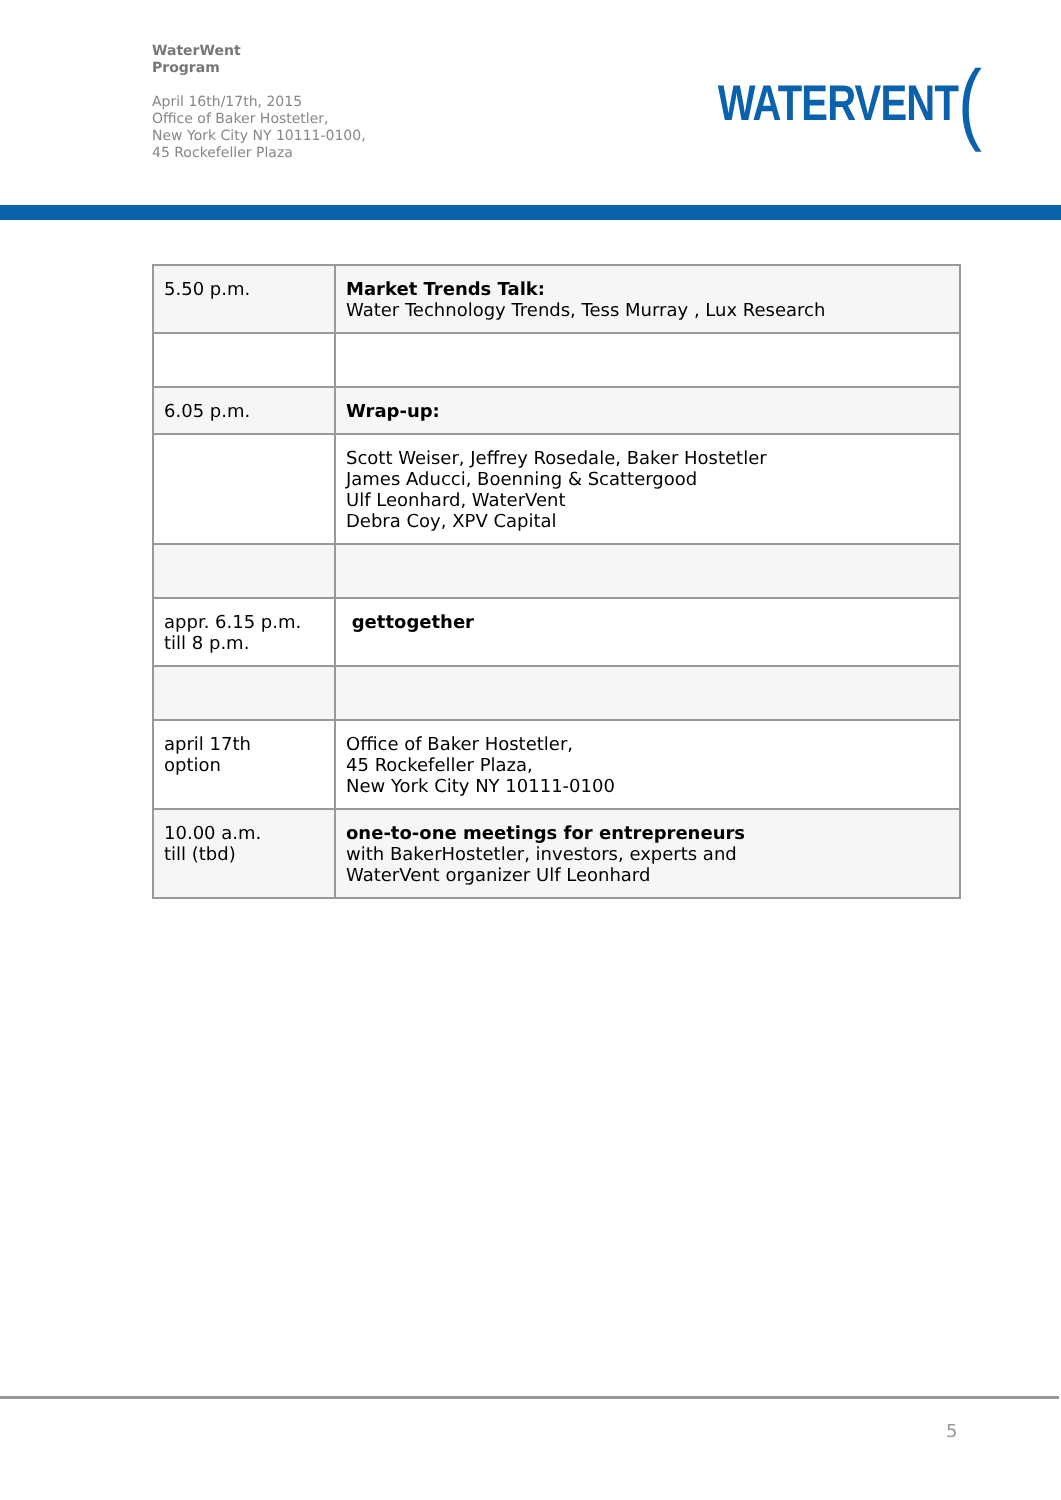WaterWent
Program
April 16th/17th, 2015
Office of Baker Hostetler,
New York City NY 10111-0100,
45 Rockefeller Plaza
WATERVENT (
| 5.50 p.m. | Market Trends Talk: Water Technology Trends, Tess Murray , Lux Research |
| 6.05 p.m. | Wrap-up: |
| | Scott Weiser, Jeffrey Rosedale, Baker Hostetler James Aducci, Boenning & Scattergood Ulf Leonhard, WaterVent Debra Coy, XPV Capital |
| appr. 6.15 p.m. till 8 p.m. | gettogether |
| april 17th option | Office of Baker Hostetler, 45 Rockefeller Plaza, New York City NY 10111-0100 |
| 10.00 a.m. till (tbd) | one-to-one meetings for entrepreneurs with BakerHostetler, investors, experts and WaterVent organizer Ulf Leonhard |
5